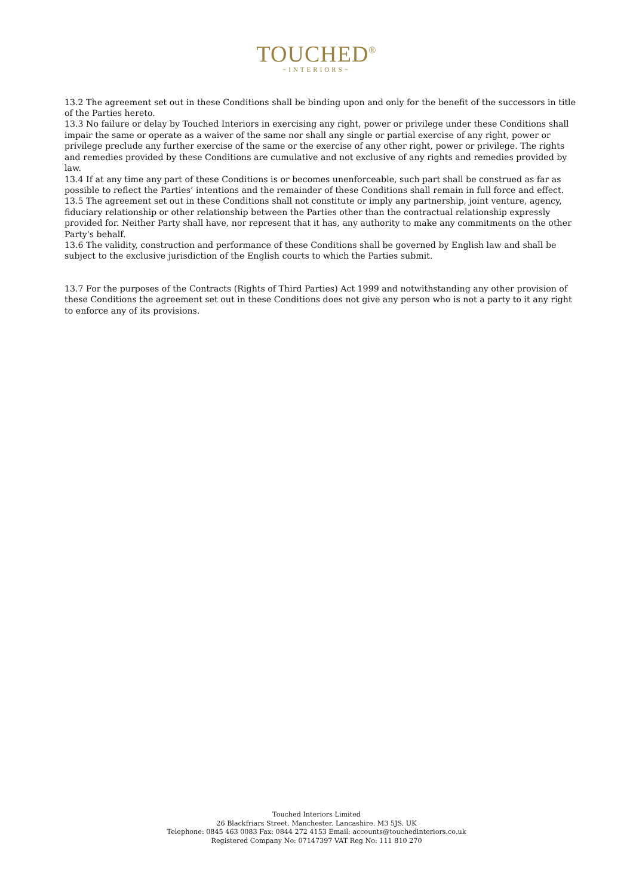TOUCHED<sup>®</sup>
~INTERIORS~
13.2 The agreement set out in these Conditions shall be binding upon and only for the benefit of the successors in title of the Parties hereto.
13.3 No failure or delay by Touched Interiors in exercising any right, power or privilege under these Conditions shall impair the same or operate as a waiver of the same nor shall any single or partial exercise of any right, power or privilege preclude any further exercise of the same or the exercise of any other right, power or privilege. The rights and remedies provided by these Conditions are cumulative and not exclusive of any rights and remedies provided by law.
13.4 If at any time any part of these Conditions is or becomes unenforceable, such part shall be construed as far as possible to reflect the Parties’ intentions and the remainder of these Conditions shall remain in full force and effect.
13.5 The agreement set out in these Conditions shall not constitute or imply any partnership, joint venture, agency, fiduciary relationship or other relationship between the Parties other than the contractual relationship expressly provided for. Neither Party shall have, nor represent that it has, any authority to make any commitments on the other Party's behalf.
13.6 The validity, construction and performance of these Conditions shall be governed by English law and shall be subject to the exclusive jurisdiction of the English courts to which the Parties submit.
13.7 For the purposes of the Contracts (Rights of Third Parties) Act 1999 and notwithstanding any other provision of these Conditions the agreement set out in these Conditions does not give any person who is not a party to it any right to enforce any of its provisions.
Touched Interiors Limited
26 Blackfriars Street. Manchester. Lancashire. M3 5JS. UK
Telephone: 0845 463 0083 Fax: 0844 272 4153 Email: accounts@touchedinteriors.co.uk
Registered Company No: 07147397 VAT Reg No: 111 810 270